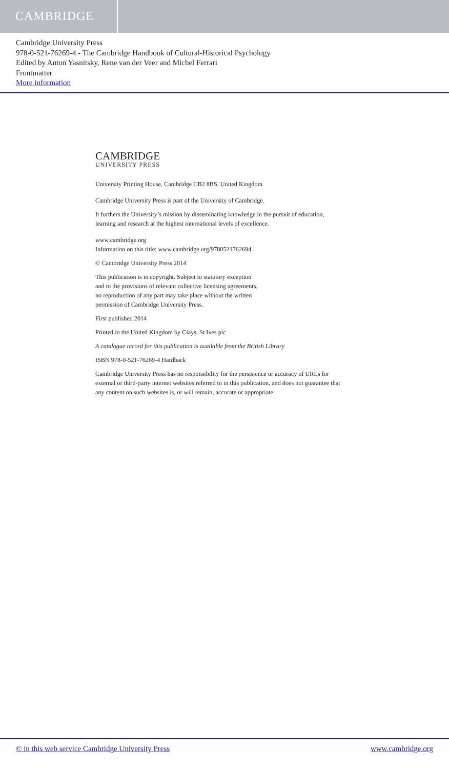CAMBRIDGE
Cambridge University Press
978-0-521-76269-4 - The Cambridge Handbook of Cultural-Historical Psychology
Edited by Anton Yasnitsky, Rene van der Veer and Michel Ferrari
Frontmatter
More information
CAMBRIDGE
UNIVERSITY PRESS
University Printing House, Cambridge CB2 8BS, United Kingdom
Cambridge University Press is part of the University of Cambridge.
It furthers the University’s mission by disseminating knowledge in the pursuit of education, learning and research at the highest international levels of excellence.
www.cambridge.org
Information on this title: www.cambridge.org/9780521762694
© Cambridge University Press 2014
This publication is in copyright. Subject to statutory exception
and to the provisions of relevant collective licensing agreements,
no reproduction of any part may take place without the written
permission of Cambridge University Press.
First published 2014
Printed in the United Kingdom by Clays, St Ives plc
A catalogue record for this publication is available from the British Library
ISBN 978-0-521-76269-4 Hardback
Cambridge University Press has no responsibility for the persistence or accuracy of URLs for external or third-party internet websites referred to in this publication, and does not guarantee that any content on such websites is, or will remain, accurate or appropriate.
© in this web service Cambridge University Press www.cambridge.org